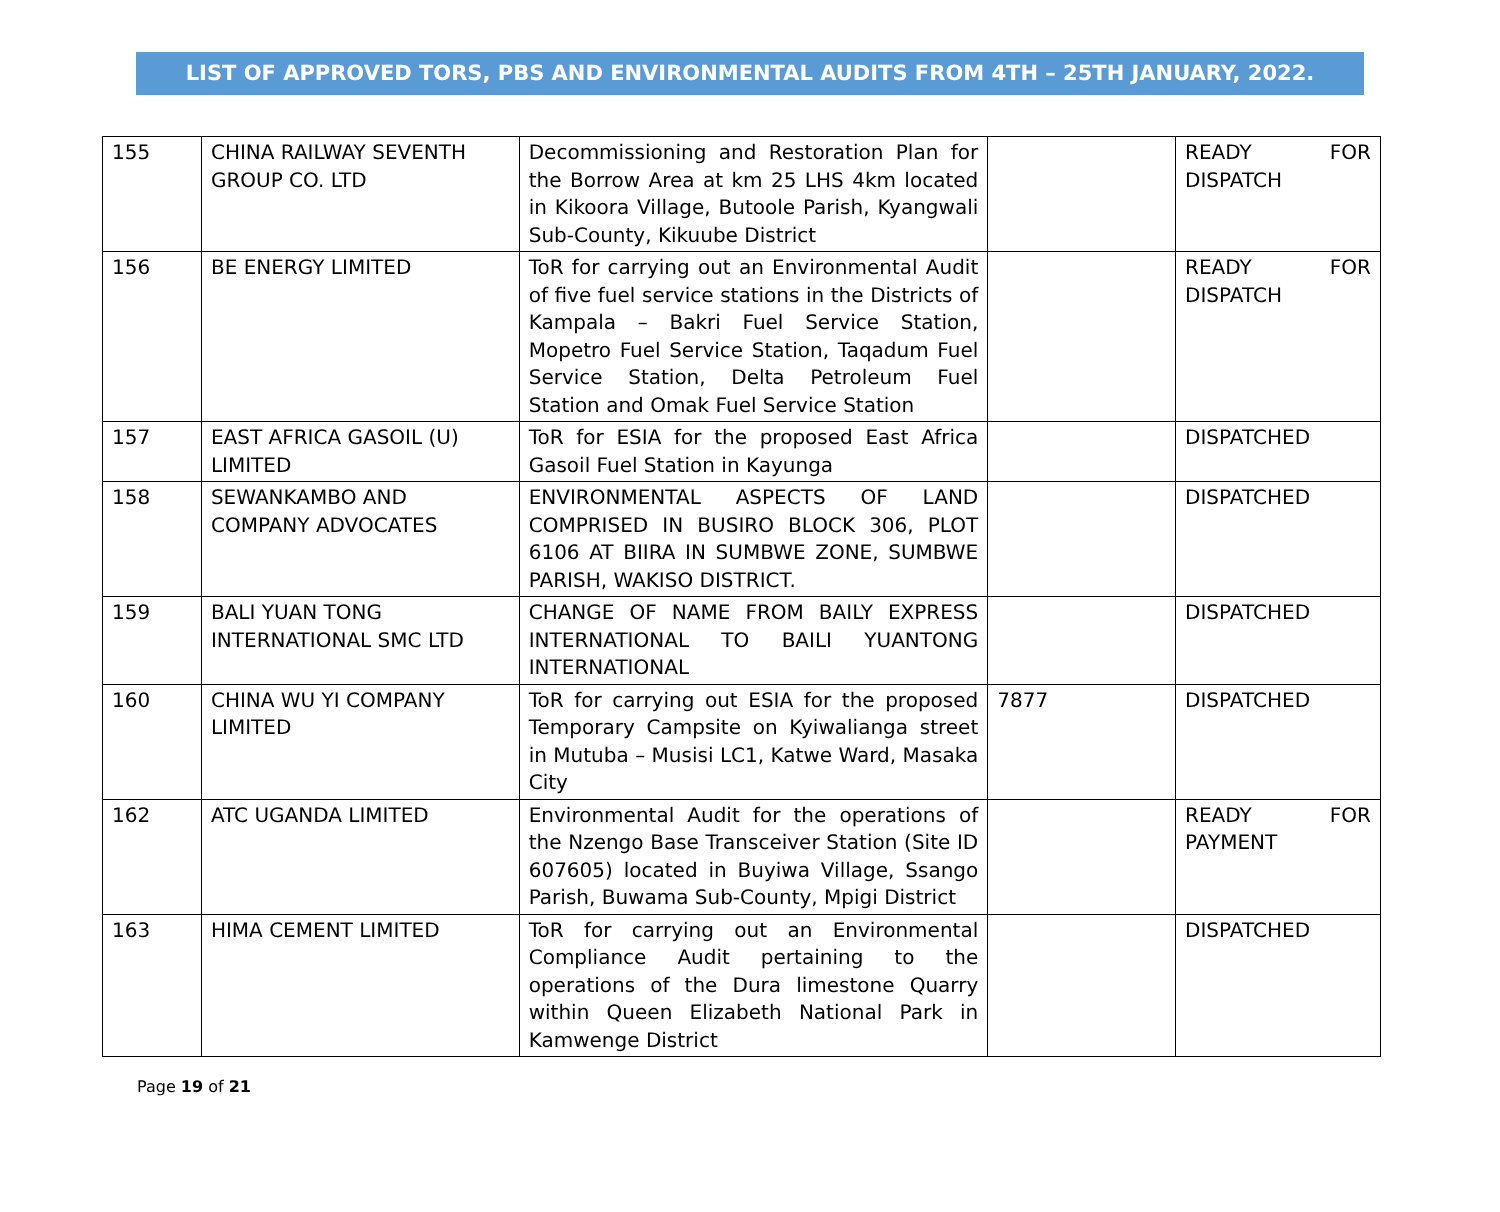LIST OF APPROVED TORS, PBS AND ENVIRONMENTAL AUDITS FROM 4TH – 25TH JANUARY, 2022.
| 155 | CHINA RAILWAY SEVENTH GROUP CO. LTD | Decommissioning and Restoration Plan for the Borrow Area at km 25 LHS 4km located in Kikoora Village, Butoole Parish, Kyangwali Sub-County, Kikuube District | | READY FOR DISPATCH |
| 156 | BE ENERGY LIMITED | ToR for carrying out an Environmental Audit of five fuel service stations in the Districts of Kampala – Bakri Fuel Service Station, Mopetro Fuel Service Station, Taqadum Fuel Service Station, Delta Petroleum Fuel Station and Omak Fuel Service Station | | READY FOR DISPATCH |
| 157 | EAST AFRICA GASOIL (U) LIMITED | ToR for ESIA for the proposed East Africa Gasoil Fuel Station in Kayunga | | DISPATCHED |
| 158 | SEWANKAMBO AND COMPANY ADVOCATES | ENVIRONMENTAL ASPECTS OF LAND COMPRISED IN BUSIRO BLOCK 306, PLOT 6106 AT BIIRA IN SUMBWE ZONE, SUMBWE PARISH, WAKISO DISTRICT. | | DISPATCHED |
| 159 | BALI YUAN TONG INTERNATIONAL SMC LTD | CHANGE OF NAME FROM BAILY EXPRESS INTERNATIONAL TO BAILI YUANTONG INTERNATIONAL | | DISPATCHED |
| 160 | CHINA WU YI COMPANY LIMITED | ToR for carrying out ESIA for the proposed Temporary Campsite on Kyiwalianga street in Mutuba – Musisi LC1, Katwe Ward, Masaka City | 7877 | DISPATCHED |
| 162 | ATC UGANDA LIMITED | Environmental Audit for the operations of the Nzengo Base Transceiver Station (Site ID 607605) located in Buyiwa Village, Ssango Parish, Buwama Sub-County, Mpigi District | | READY FOR PAYMENT |
| 163 | HIMA CEMENT LIMITED | ToR for carrying out an Environmental Compliance Audit pertaining to the operations of the Dura limestone Quarry within Queen Elizabeth National Park in Kamwenge District | | DISPATCHED |
Page 19 of 21